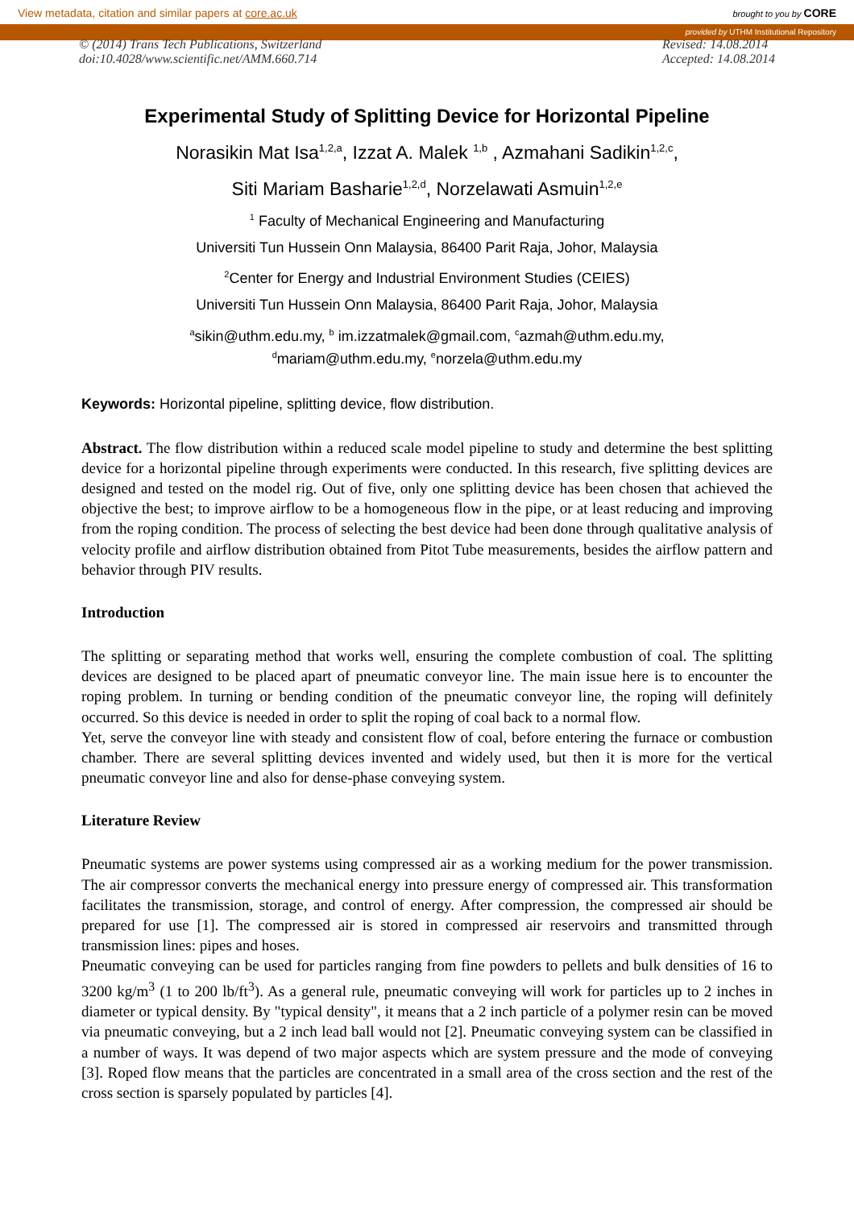View metadata, citation and similar papers at core.ac.uk brought to you by CORE
provided by UTHM Institutional Repository
© (2014) Trans Tech Publications, Switzerland
doi:10.4028/www.scientific.net/AMM.660.714
Revised: 14.08.2014
Accepted: 14.08.2014
Experimental Study of Splitting Device for Horizontal Pipeline
Norasikin Mat Isa<sup>1,2,a</sup>, Izzat A. Malek <sup>1,b</sup> , Azmahani Sadikin<sup>1,2,c</sup>,
Siti Mariam Basharie<sup>1,2,d</sup>, Norzelawati Asmuin<sup>1,2,e</sup>
<sup>1</sup> Faculty of Mechanical Engineering and Manufacturing
Universiti Tun Hussein Onn Malaysia, 86400 Parit Raja, Johor, Malaysia
<sup>2</sup> Center for Energy and Industrial Environment Studies (CEIES)
Universiti Tun Hussein Onn Malaysia, 86400 Parit Raja, Johor, Malaysia
<sup>a</sup> sikin@uthm.edu.my, <sup>b</sup> im.izzatmalek@gmail.com, <sup>c</sup>azmah@uthm.edu.my,
<sup>d</sup> mariam@uthm.edu.my, <sup>e</sup>norzela@uthm.edu.my
Keywords: Horizontal pipeline, splitting device, flow distribution.
Abstract. The flow distribution within a reduced scale model pipeline to study and determine the best splitting device for a horizontal pipeline through experiments were conducted. In this research, five splitting devices are designed and tested on the model rig. Out of five, only one splitting device has been chosen that achieved the objective the best; to improve airflow to be a homogeneous flow in the pipe, or at least reducing and improving from the roping condition. The process of selecting the best device had been done through qualitative analysis of velocity profile and airflow distribution obtained from Pitot Tube measurements, besides the airflow pattern and behavior through PIV results.
Introduction
The splitting or separating method that works well, ensuring the complete combustion of coal. The splitting devices are designed to be placed apart of pneumatic conveyor line. The main issue here is to encounter the roping problem. In turning or bending condition of the pneumatic conveyor line, the roping will definitely occurred. So this device is needed in order to split the roping of coal back to a normal flow.
Yet, serve the conveyor line with steady and consistent flow of coal, before entering the furnace or combustion chamber. There are several splitting devices invented and widely used, but then it is more for the vertical pneumatic conveyor line and also for dense-phase conveying system.
Literature Review
Pneumatic systems are power systems using compressed air as a working medium for the power transmission. The air compressor converts the mechanical energy into pressure energy of compressed air. This transformation facilitates the transmission, storage, and control of energy. After compression, the compressed air should be prepared for use [1]. The compressed air is stored in compressed air reservoirs and transmitted through transmission lines: pipes and hoses.
Pneumatic conveying can be used for particles ranging from fine powders to pellets and bulk densities of 16 to 3200 kg/m<sup>3</sup> (1 to 200 lb/ft<sup>3</sup>). As a general rule, pneumatic conveying will work for particles up to 2 inches in diameter or typical density. By "typical density", it means that a 2 inch particle of a polymer resin can be moved via pneumatic conveying, but a 2 inch lead ball would not [2]. Pneumatic conveying system can be classified in a number of ways. It was depend of two major aspects which are system pressure and the mode of conveying [3]. Roped flow means that the particles are concentrated in a small area of the cross section and the rest of the cross section is sparsely populated by particles [4].